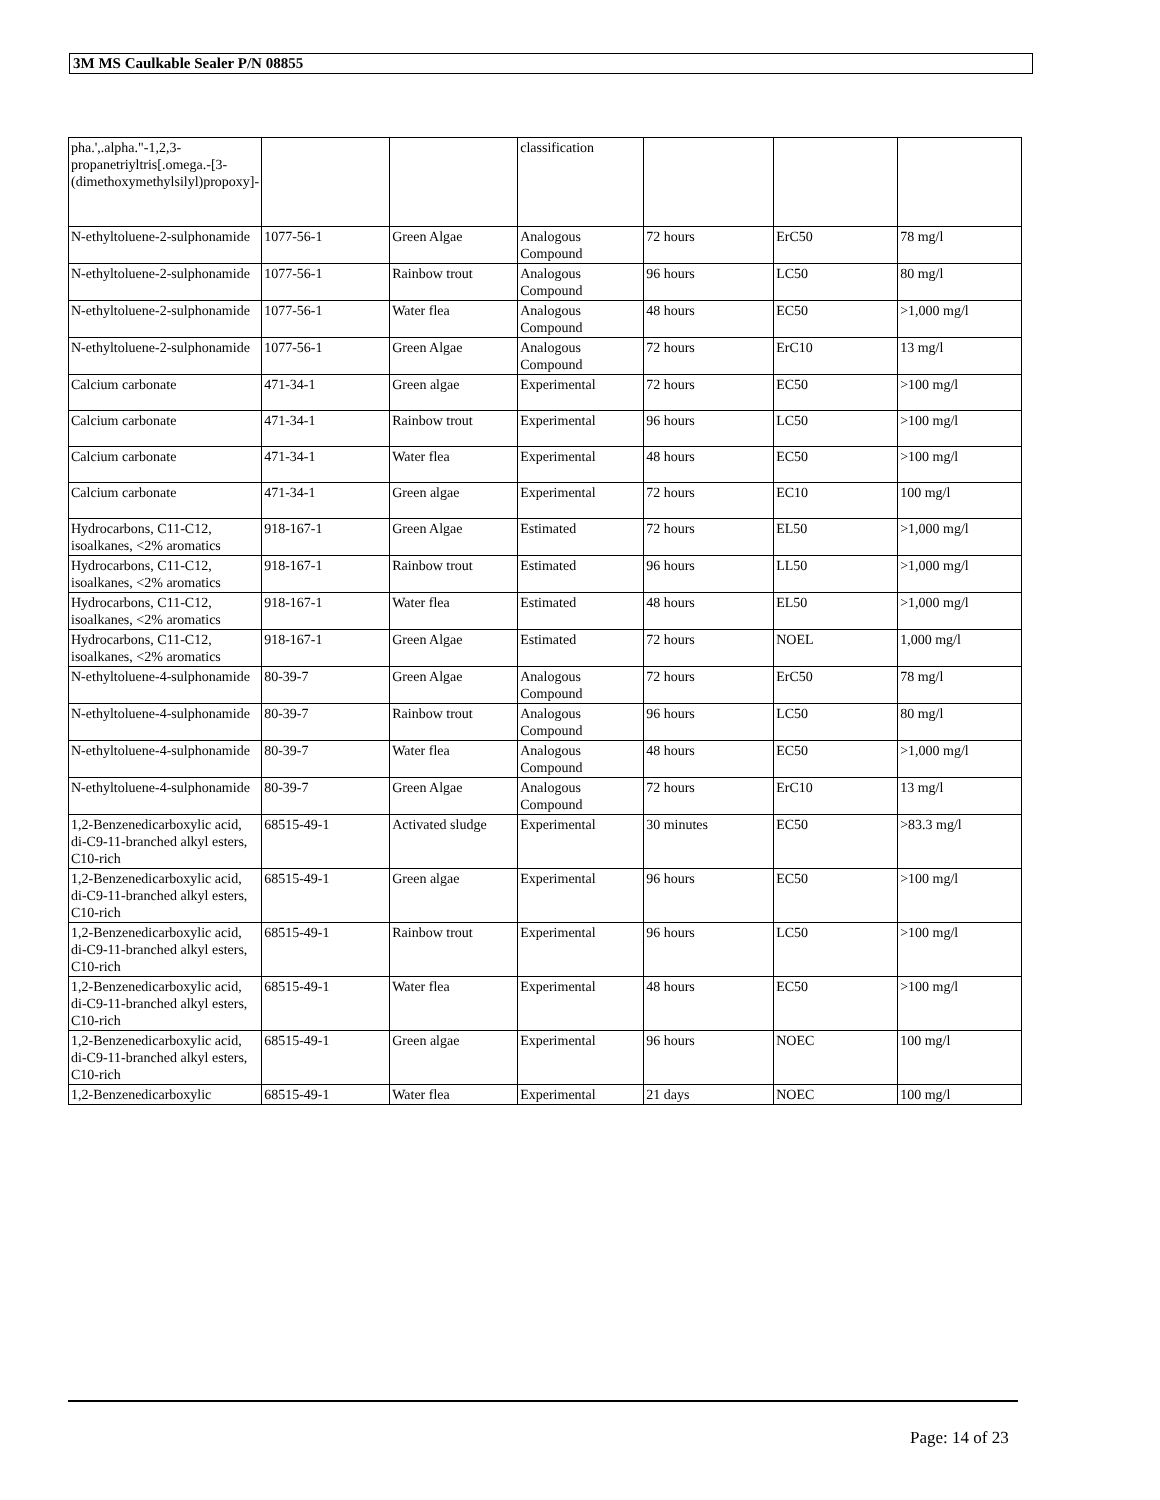3M MS Caulkable Sealer P/N 08855
| pha.',.alpha."-1,2,3-propanetriyltris[.omega.-[3-(dimethoxymethylsilyl)propoxy]- | | | classification | | | |
| N-ethyltoluene-2-sulphonamide | 1077-56-1 | Green Algae | Analogous Compound | 72 hours | ErC50 | 78 mg/l |
| N-ethyltoluene-2-sulphonamide | 1077-56-1 | Rainbow trout | Analogous Compound | 96 hours | LC50 | 80 mg/l |
| N-ethyltoluene-2-sulphonamide | 1077-56-1 | Water flea | Analogous Compound | 48 hours | EC50 | >1,000 mg/l |
| N-ethyltoluene-2-sulphonamide | 1077-56-1 | Green Algae | Analogous Compound | 72 hours | ErC10 | 13 mg/l |
| Calcium carbonate | 471-34-1 | Green algae | Experimental | 72 hours | EC50 | >100 mg/l |
| Calcium carbonate | 471-34-1 | Rainbow trout | Experimental | 96 hours | LC50 | >100 mg/l |
| Calcium carbonate | 471-34-1 | Water flea | Experimental | 48 hours | EC50 | >100 mg/l |
| Calcium carbonate | 471-34-1 | Green algae | Experimental | 72 hours | EC10 | 100 mg/l |
| Hydrocarbons, C11-C12, isoalkanes, <2% aromatics | 918-167-1 | Green Algae | Estimated | 72 hours | EL50 | >1,000 mg/l |
| Hydrocarbons, C11-C12, isoalkanes, <2% aromatics | 918-167-1 | Rainbow trout | Estimated | 96 hours | LL50 | >1,000 mg/l |
| Hydrocarbons, C11-C12, isoalkanes, <2% aromatics | 918-167-1 | Water flea | Estimated | 48 hours | EL50 | >1,000 mg/l |
| Hydrocarbons, C11-C12, isoalkanes, <2% aromatics | 918-167-1 | Green Algae | Estimated | 72 hours | NOEL | 1,000 mg/l |
| N-ethyltoluene-4-sulphonamide | 80-39-7 | Green Algae | Analogous Compound | 72 hours | ErC50 | 78 mg/l |
| N-ethyltoluene-4-sulphonamide | 80-39-7 | Rainbow trout | Analogous Compound | 96 hours | LC50 | 80 mg/l |
| N-ethyltoluene-4-sulphonamide | 80-39-7 | Water flea | Analogous Compound | 48 hours | EC50 | >1,000 mg/l |
| N-ethyltoluene-4-sulphonamide | 80-39-7 | Green Algae | Analogous Compound | 72 hours | ErC10 | 13 mg/l |
| 1,2-Benzenedicarboxylic acid, di-C9-11-branched alkyl esters, C10-rich | 68515-49-1 | Activated sludge | Experimental | 30 minutes | EC50 | >83.3 mg/l |
| 1,2-Benzenedicarboxylic acid, di-C9-11-branched alkyl esters, C10-rich | 68515-49-1 | Green algae | Experimental | 96 hours | EC50 | >100 mg/l |
| 1,2-Benzenedicarboxylic acid, di-C9-11-branched alkyl esters, C10-rich | 68515-49-1 | Rainbow trout | Experimental | 96 hours | LC50 | >100 mg/l |
| 1,2-Benzenedicarboxylic acid, di-C9-11-branched alkyl esters, C10-rich | 68515-49-1 | Water flea | Experimental | 48 hours | EC50 | >100 mg/l |
| 1,2-Benzenedicarboxylic acid, di-C9-11-branched alkyl esters, C10-rich | 68515-49-1 | Green algae | Experimental | 96 hours | NOEC | 100 mg/l |
| 1,2-Benzenedicarboxylic | 68515-49-1 | Water flea | Experimental | 21 days | NOEC | 100 mg/l |
Page: 14 of 23